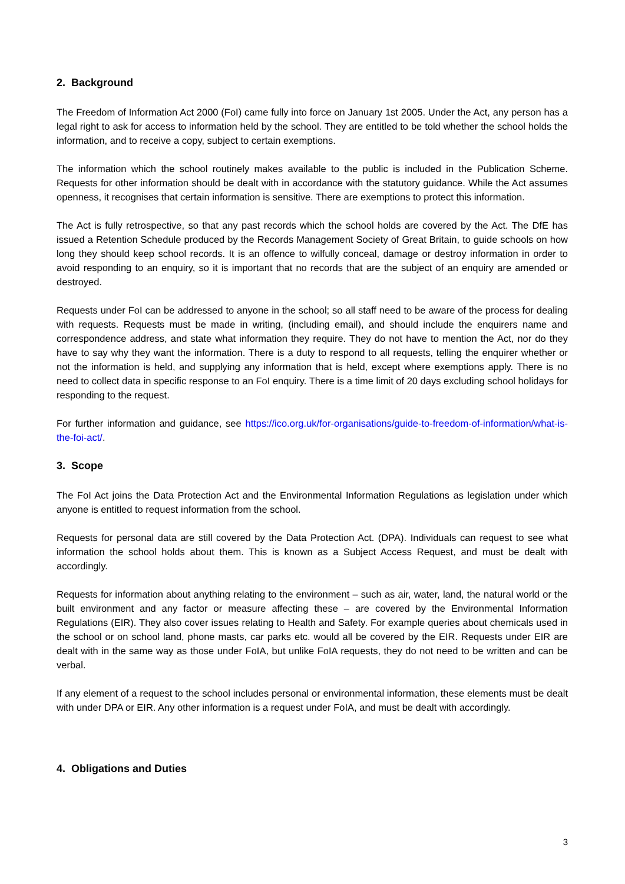2. Background
The Freedom of Information Act 2000 (FoI) came fully into force on January 1st 2005. Under the Act, any person has a legal right to ask for access to information held by the school. They are entitled to be told whether the school holds the information, and to receive a copy, subject to certain exemptions.
The information which the school routinely makes available to the public is included in the Publication Scheme. Requests for other information should be dealt with in accordance with the statutory guidance. While the Act assumes openness, it recognises that certain information is sensitive. There are exemptions to protect this information.
The Act is fully retrospective, so that any past records which the school holds are covered by the Act. The DfE has issued a Retention Schedule produced by the Records Management Society of Great Britain, to guide schools on how long they should keep school records. It is an offence to wilfully conceal, damage or destroy information in order to avoid responding to an enquiry, so it is important that no records that are the subject of an enquiry are amended or destroyed.
Requests under FoI can be addressed to anyone in the school; so all staff need to be aware of the process for dealing with requests. Requests must be made in writing, (including email), and should include the enquirers name and correspondence address, and state what information they require. They do not have to mention the Act, nor do they have to say why they want the information. There is a duty to respond to all requests, telling the enquirer whether or not the information is held, and supplying any information that is held, except where exemptions apply. There is no need to collect data in specific response to an FoI enquiry. There is a time limit of 20 days excluding school holidays for responding to the request.
For further information and guidance, see https://ico.org.uk/for-organisations/guide-to-freedom-of-information/what-is-the-foi-act/.
3. Scope
The FoI Act joins the Data Protection Act and the Environmental Information Regulations as legislation under which anyone is entitled to request information from the school.
Requests for personal data are still covered by the Data Protection Act. (DPA). Individuals can request to see what information the school holds about them. This is known as a Subject Access Request, and must be dealt with accordingly.
Requests for information about anything relating to the environment – such as air, water, land, the natural world or the built environment and any factor or measure affecting these – are covered by the Environmental Information Regulations (EIR). They also cover issues relating to Health and Safety. For example queries about chemicals used in the school or on school land, phone masts, car parks etc. would all be covered by the EIR. Requests under EIR are dealt with in the same way as those under FoIA, but unlike FoIA requests, they do not need to be written and can be verbal.
If any element of a request to the school includes personal or environmental information, these elements must be dealt with under DPA or EIR. Any other information is a request under FoIA, and must be dealt with accordingly.
4. Obligations and Duties
3